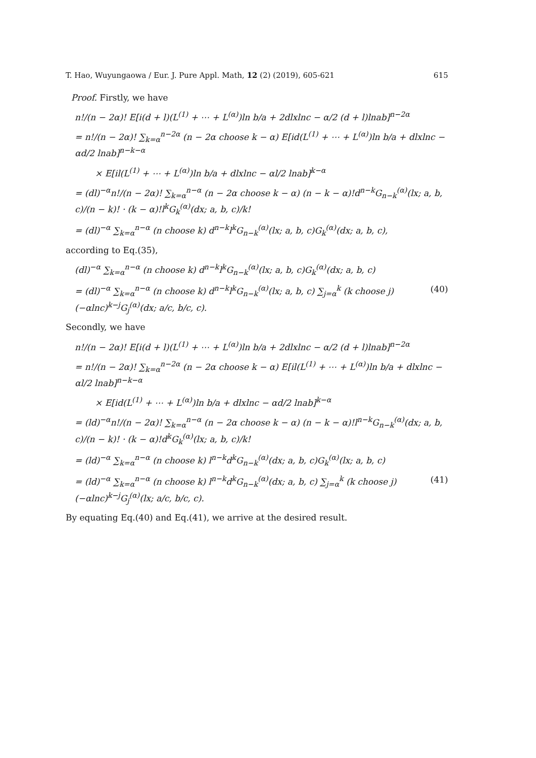T. Hao, Wuyungaowa / Eur. J. Pure Appl. Math, 12 (2) (2019), 605-621 615
Proof. Firstly, we have
n!/(n − 2α)! E[i(d + l)(L<sup>(1)</sup> + ⋯ + L<sup>(α)</sup>)ln b/a + 2dlxlnc − α/2 (d + l)lnab]<sup>n−2α</sup>
= n!/(n − 2α)! ∑<sub>k=α</sub><sup>n−2α</sup> (n − 2α choose k − α) E[id(L<sup>(1)</sup> + ⋯ + L<sup>(α)</sup>)ln b/a + dlxlnc − αd/2 lnab]<sup>n−k−α</sup>
× E[il(L<sup>(1)</sup> + ⋯ + L<sup>(α)</sup>)ln b/a + dlxlnc − αl/2 lnab]<sup>k−α</sup>
= (dl)<sup>−α</sup>n!/(n − 2α)! ∑<sub>k=α</sub><sup>n−α</sup> (n − 2α choose k − α) (n − k − α)!d<sup>n−k</sup>G<sub>n−k</sub><sup>(α)</sup>(lx; a, b, c)/(n − k)! · (k − α)!l<sup>k</sup>G<sub>k</sub><sup>(α)</sup>(dx; a, b, c)/k!
= (dl)<sup>−α</sup> ∑<sub>k=α</sub><sup>n−α</sup> (n choose k) d<sup>n−k</sup>l<sup>k</sup>G<sub>n−k</sub><sup>(α)</sup>(lx; a, b, c)G<sub>k</sub><sup>(α)</sup>(dx; a, b, c),
according to Eq.(35),
(dl)<sup>−α</sup> ∑<sub>k=α</sub><sup>n−α</sup> (n choose k) d<sup>n−k</sup>l<sup>k</sup>G<sub>n−k</sub><sup>(α)</sup>(lx; a, b, c)G<sub>k</sub><sup>(α)</sup>(dx; a, b, c)
= (dl)<sup>−α</sup> ∑<sub>k=α</sub><sup>n−α</sup> (n choose k) d<sup>n−k</sup>l<sup>k</sup>G<sub>n−k</sub><sup>(α)</sup>(lx; a, b, c) ∑<sub>j=α</sub><sup>k</sup> (k choose j)(−αlnc)<sup>k−j</sup>G<sub>j</sub><sup>(α)</sup>(dx; a/c, b/c, c). (40)
Secondly, we have
n!/(n − 2α)! E[i(d + l)(L<sup>(1)</sup> + ⋯ + L<sup>(α)</sup>)ln b/a + 2dlxlnc − α/2 (d + l)lnab]<sup>n−2α</sup>
= n!/(n − 2α)! ∑<sub>k=α</sub><sup>n−2α</sup> (n − 2α choose k − α) E[il(L<sup>(1)</sup> + ⋯ + L<sup>(α)</sup>)ln b/a + dlxlnc − αl/2 lnab]<sup>n−k−α</sup>
× E[id(L<sup>(1)</sup> + ⋯ + L<sup>(α)</sup>)ln b/a + dlxlnc − αd/2 lnab]<sup>k−α</sup>
= (ld)<sup>−α</sup>n!/(n − 2α)! ∑<sub>k=α</sub><sup>n−α</sup> (n − 2α choose k − α) (n − k − α)!l<sup>n−k</sup>G<sub>n−k</sub><sup>(α)</sup>(dx; a, b, c)/(n − k)! · (k − α)!d<sup>k</sup>G<sub>k</sub><sup>(α)</sup>(lx; a, b, c)/k!
= (ld)<sup>−α</sup> ∑<sub>k=α</sub><sup>n−α</sup> (n choose k) l<sup>n−k</sup>d<sup>k</sup>G<sub>n−k</sub><sup>(α)</sup>(dx; a, b, c)G<sub>k</sub><sup>(α)</sup>(lx; a, b, c)
= (ld)<sup>−α</sup> ∑<sub>k=α</sub><sup>n−α</sup> (n choose k) l<sup>n−k</sup>d<sup>k</sup>G<sub>n−k</sub><sup>(α)</sup>(dx; a, b, c) ∑<sub>j=α</sub><sup>k</sup> (k choose j)(−αlnc)<sup>k−j</sup>G<sub>j</sub><sup>(α)</sup>(lx; a/c, b/c, c). (41)
By equating Eq.(40) and Eq.(41), we arrive at the desired result.